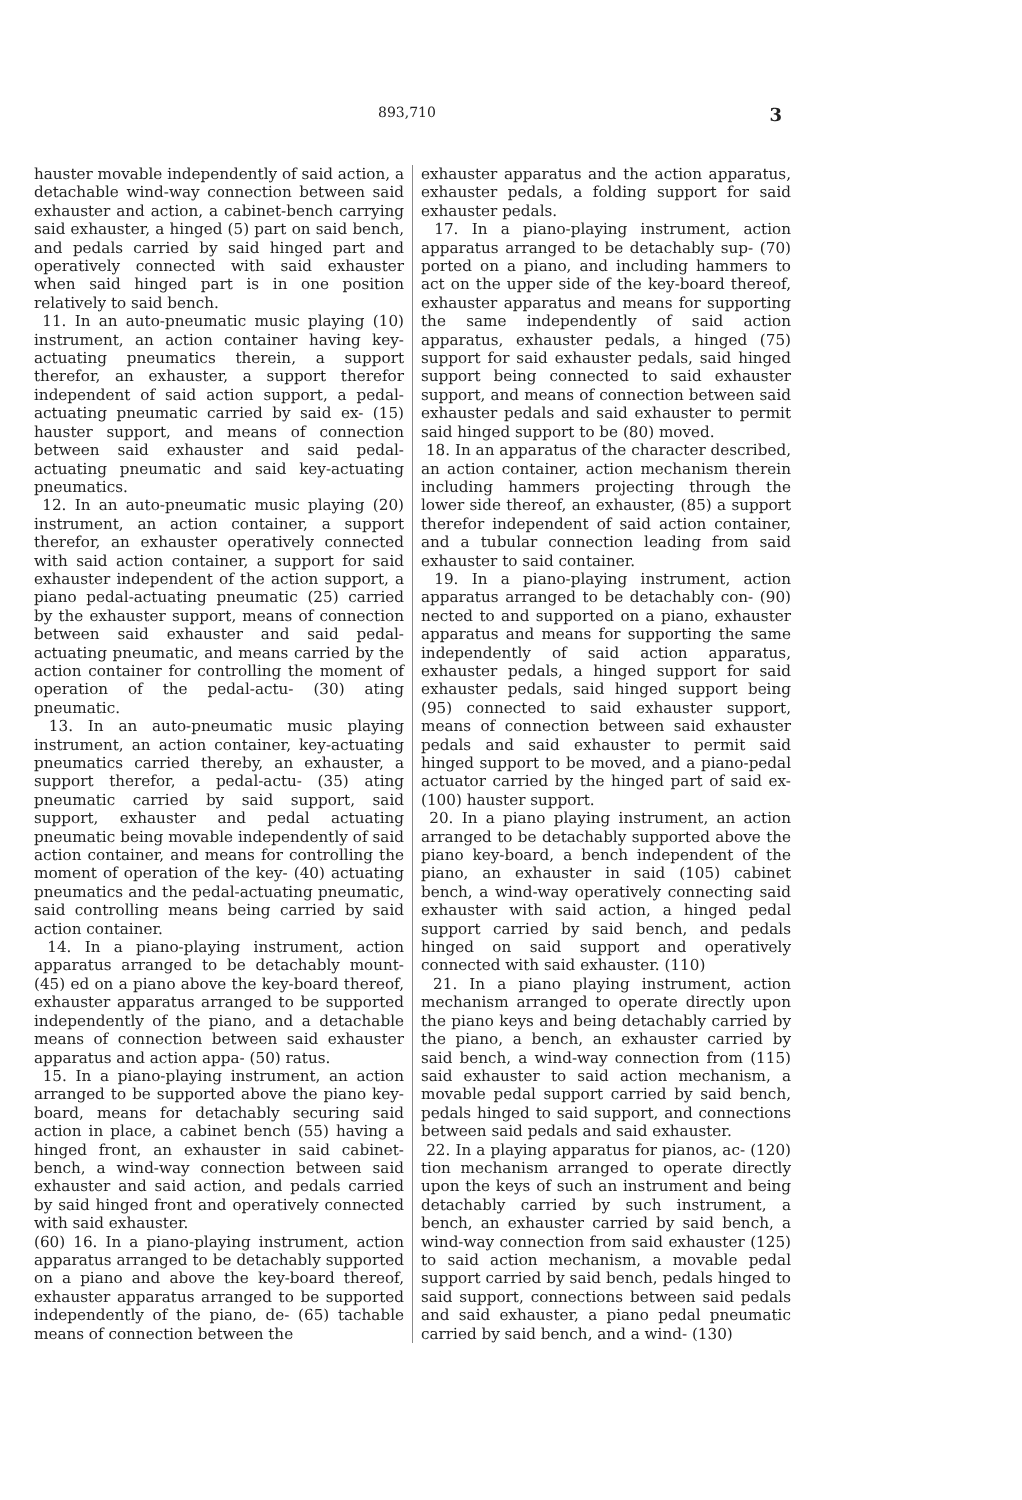893,710 3
hauster movable independently of said action, a detachable wind-way connection between said exhauster and action, a cabinet-bench carrying said exhauster, a hinged (5) part on said bench, and pedals carried by said hinged part and operatively connected with said exhauster when said hinged part is in one position relatively to said bench.
11. In an auto-pneumatic music playing (10) instrument, an action container having key-actuating pneumatics therein, a support therefor, an exhauster, a support therefor independent of said action support, a pedal-actuating pneumatic carried by said ex- (15) hauster support, and means of connection between said exhauster and said pedal-actuating pneumatic and said key-actuating pneumatics.
12. In an auto-pneumatic music playing (20) instrument, an action container, a support therefor, an exhauster operatively connected with said action container, a support for said exhauster independent of the action support, a piano pedal-actuating pneumatic (25) carried by the exhauster support, means of connection between said exhauster and said pedal-actuating pneumatic, and means carried by the action container for controlling the moment of operation of the pedal-actu- (30) ating pneumatic.
13. In an auto-pneumatic music playing instrument, an action container, key-actuating pneumatics carried thereby, an exhauster, a support therefor, a pedal-actu- (35) ating pneumatic carried by said support, said support, exhauster and pedal actuating pneumatic being movable independently of said action container, and means for controlling the moment of operation of the key- (40) actuating pneumatics and the pedal-actuating pneumatic, said controlling means being carried by said action container.
14. In a piano-playing instrument, action apparatus arranged to be detachably mount- (45) ed on a piano above the key-board thereof, exhauster apparatus arranged to be supported independently of the piano, and a detachable means of connection between said exhauster apparatus and action appa- (50) ratus.
15. In a piano-playing instrument, an action arranged to be supported above the piano key-board, means for detachably securing said action in place, a cabinet bench (55) having a hinged front, an exhauster in said cabinet-bench, a wind-way connection between said exhauster and said action, and pedals carried by said hinged front and operatively connected with said exhauster.
(60) 16. In a piano-playing instrument, action apparatus arranged to be detachably supported on a piano and above the key-board thereof, exhauster apparatus arranged to be supported independently of the piano, de- (65) tachable means of connection between the
exhauster apparatus and the action apparatus, exhauster pedals, a folding support for said exhauster pedals.
17. In a piano-playing instrument, action apparatus arranged to be detachably sup- (70) ported on a piano, and including hammers to act on the upper side of the key-board thereof, exhauster apparatus and means for supporting the same independently of said action apparatus, exhauster pedals, a hinged (75) support for said exhauster pedals, said hinged support being connected to said exhauster support, and means of connection between said exhauster pedals and said exhauster to permit said hinged support to be (80) moved.
18. In an apparatus of the character described, an action container, action mechanism therein including hammers projecting through the lower side thereof, an exhauster, (85) a support therefor independent of said action container, and a tubular connection leading from said exhauster to said container.
19. In a piano-playing instrument, action apparatus arranged to be detachably con- (90) nected to and supported on a piano, exhauster apparatus and means for supporting the same independently of said action apparatus, exhauster pedals, a hinged support for said exhauster pedals, said hinged support being (95) connected to said exhauster support, means of connection between said exhauster pedals and said exhauster to permit said hinged support to be moved, and a piano-pedal actuator carried by the hinged part of said ex- (100) hauster support.
20. In a piano playing instrument, an action arranged to be detachably supported above the piano key-board, a bench independent of the piano, an exhauster in said (105) cabinet bench, a wind-way operatively connecting said exhauster with said action, a hinged pedal support carried by said bench, and pedals hinged on said support and operatively connected with said exhauster. (110)
21. In a piano playing instrument, action mechanism arranged to operate directly upon the piano keys and being detachably carried by the piano, a bench, an exhauster carried by said bench, a wind-way connection from (115) said exhauster to said action mechanism, a movable pedal support carried by said bench, pedals hinged to said support, and connections between said pedals and said exhauster.
22. In a playing apparatus for pianos, ac- (120) tion mechanism arranged to operate directly upon the keys of such an instrument and being detachably carried by such instrument, a bench, an exhauster carried by said bench, a wind-way connection from said exhauster (125) to said action mechanism, a movable pedal support carried by said bench, pedals hinged to said support, connections between said pedals and said exhauster, a piano pedal pneumatic carried by said bench, and a wind- (130)